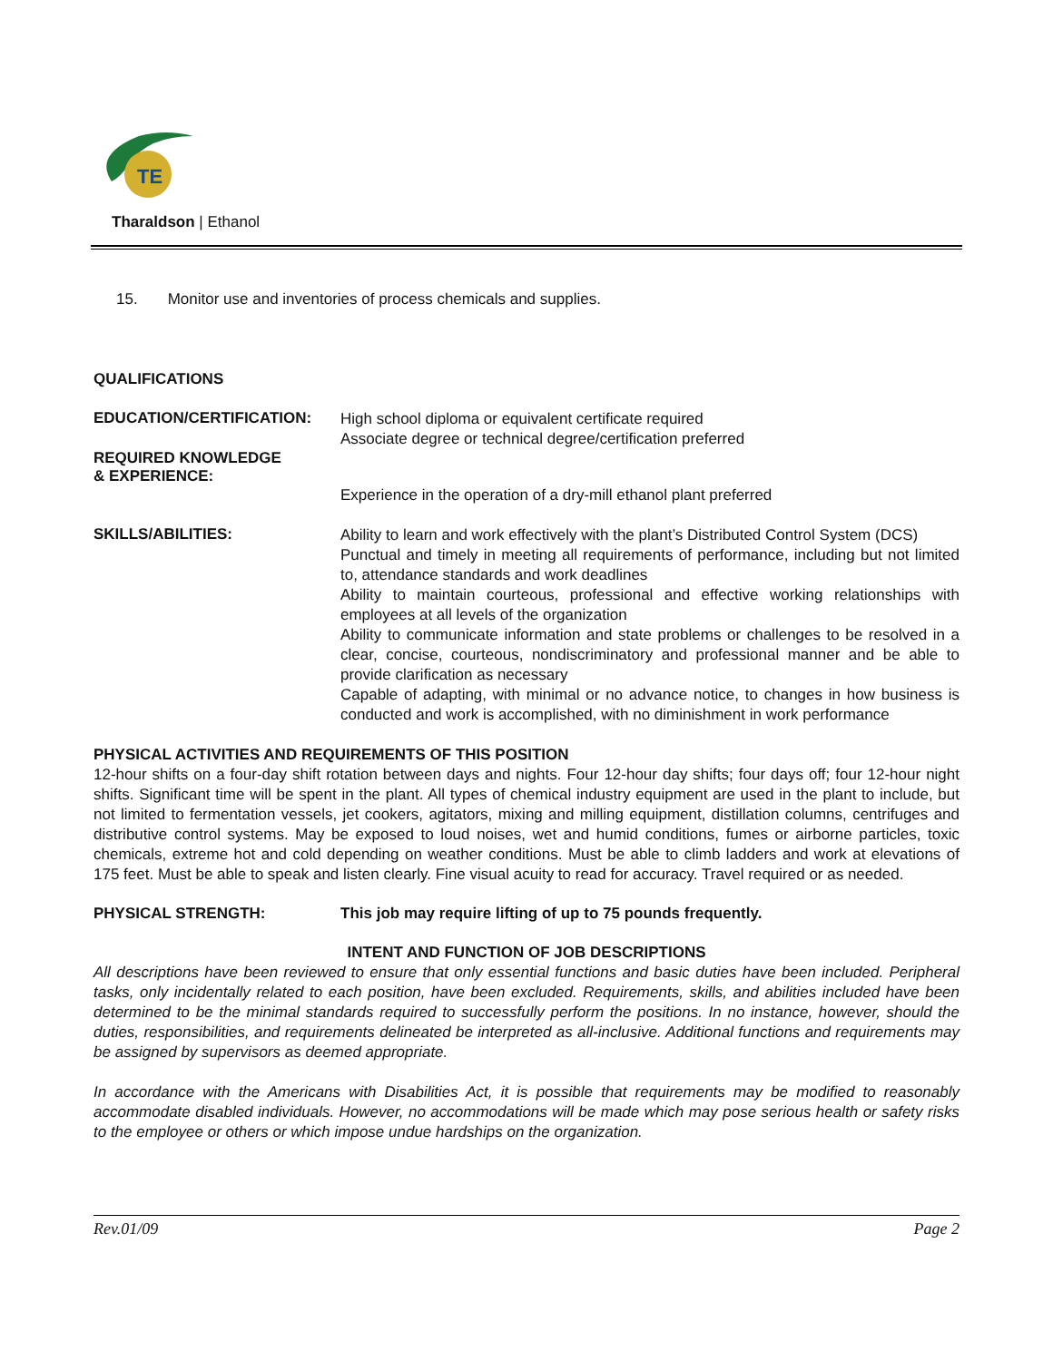TE
Tharaldson | Ethanol
15. Monitor use and inventories of process chemicals and supplies.
QUALIFICATIONS
EDUCATION/CERTIFICATION:
High school diploma or equivalent certificate required
Associate degree or technical degree/certification preferred
REQUIRED KNOWLEDGE
& EXPERIENCE:
Experience in the operation of a dry-mill ethanol plant preferred
SKILLS/ABILITIES:
Ability to learn and work effectively with the plant’s Distributed Control System (DCS)
Punctual and timely in meeting all requirements of performance, including but not limited to, attendance standards and work deadlines
Ability to maintain courteous, professional and effective working relationships with employees at all levels of the organization
Ability to communicate information and state problems or challenges to be resolved in a clear, concise, courteous, nondiscriminatory and professional manner and be able to provide clarification as necessary
Capable of adapting, with minimal or no advance notice, to changes in how business is conducted and work is accomplished, with no diminishment in work performance
PHYSICAL ACTIVITIES AND REQUIREMENTS OF THIS POSITION
12-hour shifts on a four-day shift rotation between days and nights. Four 12-hour day shifts; four days off; four 12-hour night shifts. Significant time will be spent in the plant. All types of chemical industry equipment are used in the plant to include, but not limited to fermentation vessels, jet cookers, agitators, mixing and milling equipment, distillation columns, centrifuges and distributive control systems. May be exposed to loud noises, wet and humid conditions, fumes or airborne particles, toxic chemicals, extreme hot and cold depending on weather conditions. Must be able to climb ladders and work at elevations of 175 feet. Must be able to speak and listen clearly. Fine visual acuity to read for accuracy. Travel required or as needed.
PHYSICAL STRENGTH: This job may require lifting of up to 75 pounds frequently.
INTENT AND FUNCTION OF JOB DESCRIPTIONS
All descriptions have been reviewed to ensure that only essential functions and basic duties have been included. Peripheral tasks, only incidentally related to each position, have been excluded. Requirements, skills, and abilities included have been determined to be the minimal standards required to successfully perform the positions. In no instance, however, should the duties, responsibilities, and requirements delineated be interpreted as all-inclusive. Additional functions and requirements may be assigned by supervisors as deemed appropriate.
In accordance with the Americans with Disabilities Act, it is possible that requirements may be modified to reasonably accommodate disabled individuals. However, no accommodations will be made which may pose serious health or safety risks to the employee or others or which impose undue hardships on the organization.
Rev.01/09 Page 2